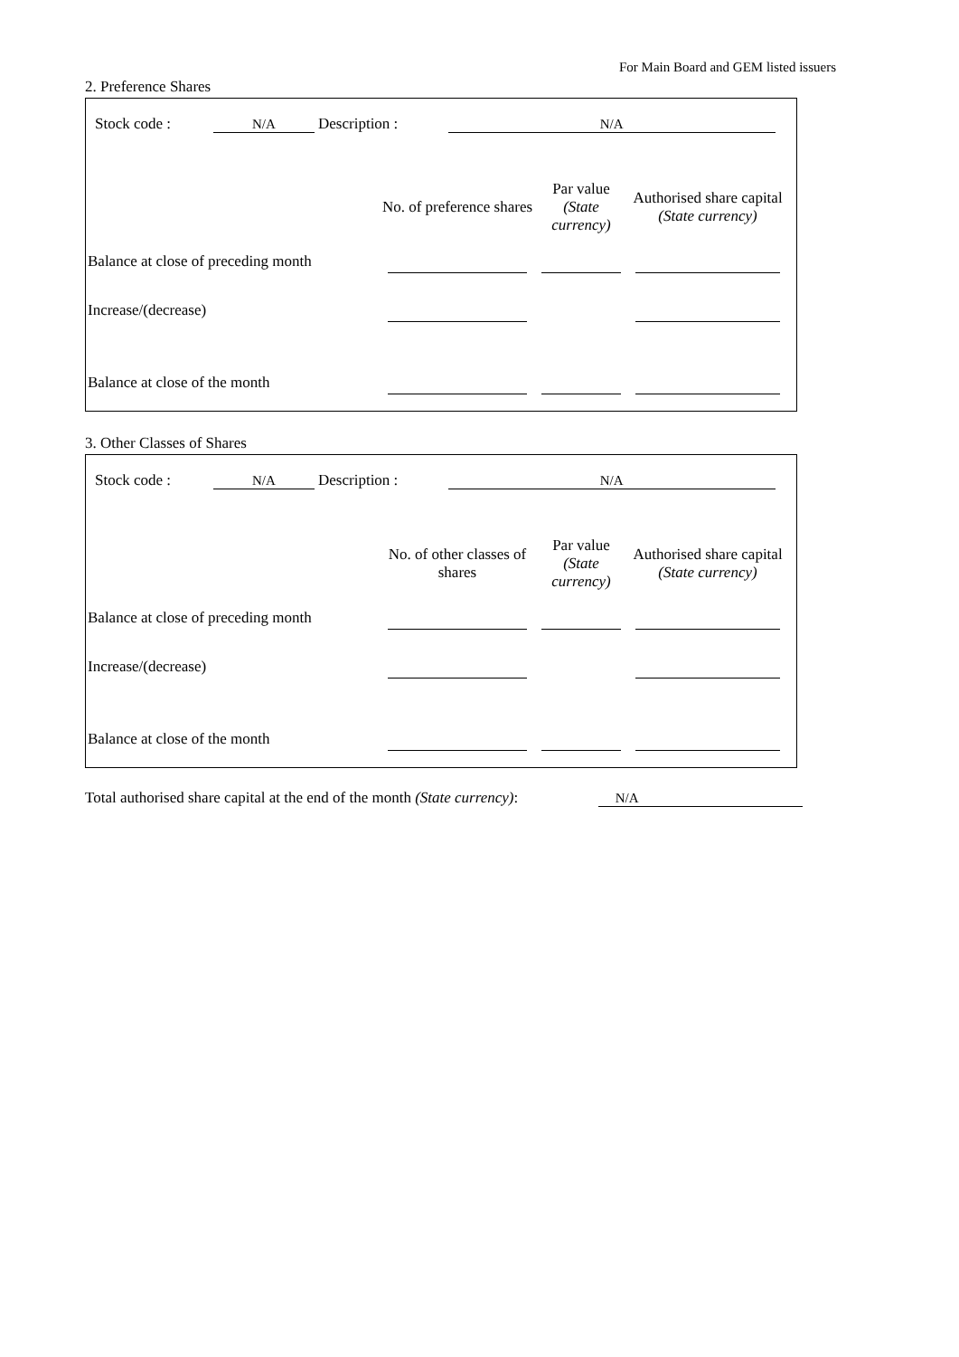For Main Board and GEM listed issuers
2. Preference Shares
Stock code : N/A Description : N/A
| | No. of preference shares | Par value (State currency) | Authorised share capital (State currency) |
| --- | --- | --- | --- |
| Balance at close of preceding month | | | |
| Increase/(decrease) | | | |
| Balance at close of the month | | | |
3. Other Classes of Shares
Stock code : N/A Description : N/A
| | No. of other classes of shares | Par value (State currency) | Authorised share capital (State currency) |
| --- | --- | --- | --- |
| Balance at close of preceding month | | | |
| Increase/(decrease) | | | |
| Balance at close of the month | | | |
Total authorised share capital at the end of the month (State currency):
N/A